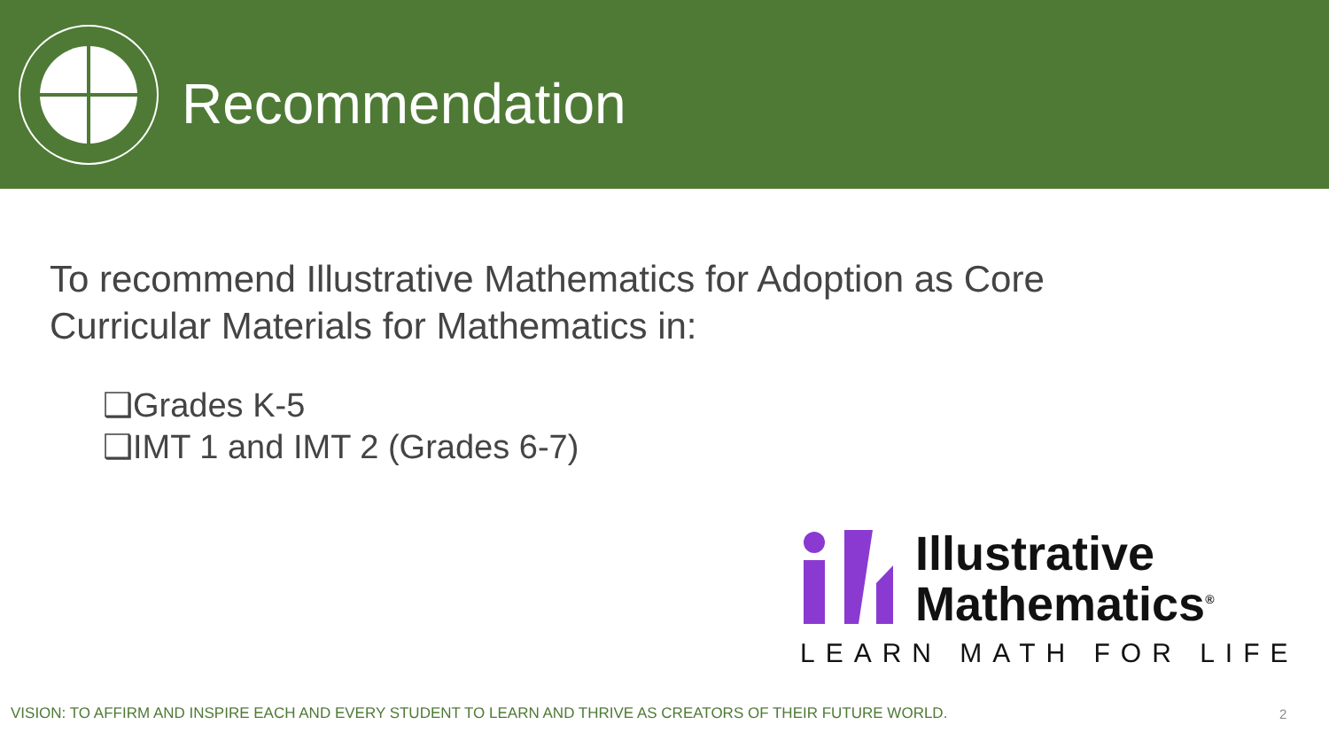Recommendation
To recommend Illustrative Mathematics for Adoption as Core
Curricular Materials for Mathematics in:
❑Grades K-5
❑IMT 1 and IMT 2 (Grades 6-7)
Illustrative
Mathematics<sup>®</sup>
LEARN MATH FOR LIFE
VISION: TO AFFIRM AND INSPIRE EACH AND EVERY STUDENT TO LEARN AND THRIVE AS CREATORS OF THEIR FUTURE WORLD.
2